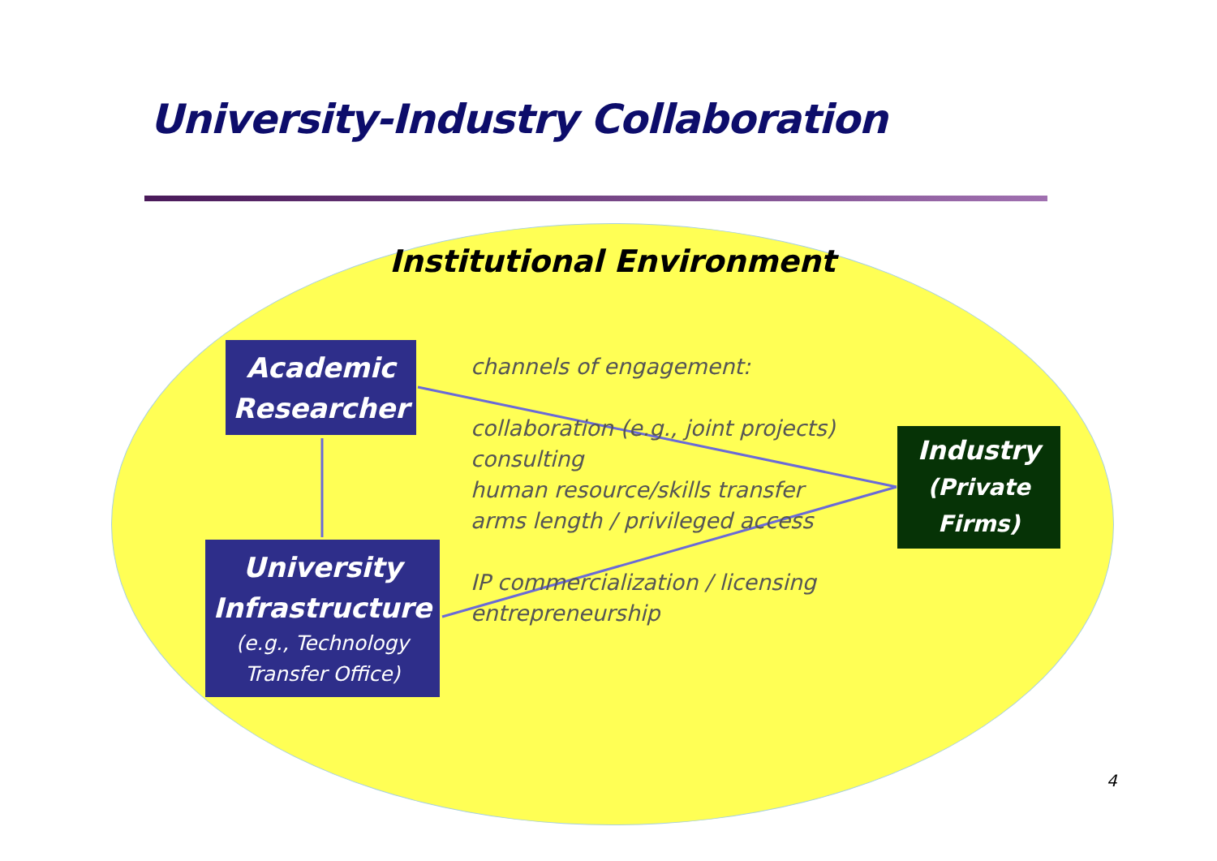University-Industry Collaboration
Institutional Environment
Academic
Researcher
channels of engagement:
collaboration (e.g., joint projects)
consulting
human resource/skills transfer
arms length / privileged access
IP commercialization / licensing
entrepreneurship
Industry
(Private
Firms)
University
Infrastructure
(e.g., Technology
Transfer Office)
4